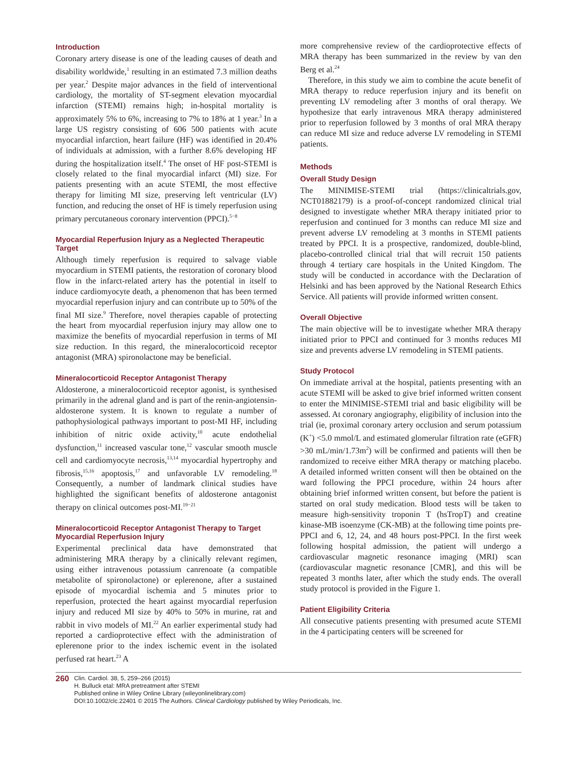Introduction
Coronary artery disease is one of the leading causes of death and disability worldwide,<sup>1</sup> resulting in an estimated 7.3 million deaths per year.<sup>2</sup> Despite major advances in the field of interventional cardiology, the mortality of ST-segment elevation myocardial infarction (STEMI) remains high; in-hospital mortality is approximately 5% to 6%, increasing to 7% to 18% at 1 year.<sup>3</sup> In a large US registry consisting of 606 500 patients with acute myocardial infarction, heart failure (HF) was identified in 20.4% of individuals at admission, with a further 8.6% developing HF during the hospitalization itself.<sup>4</sup> The onset of HF post-STEMI is closely related to the final myocardial infarct (MI) size. For patients presenting with an acute STEMI, the most effective therapy for limiting MI size, preserving left ventricular (LV) function, and reducing the onset of HF is timely reperfusion using primary percutaneous coronary intervention (PPCI).<sup>5−8</sup>
Myocardial Reperfusion Injury as a Neglected Therapeutic Target
Although timely reperfusion is required to salvage viable myocardium in STEMI patients, the restoration of coronary blood flow in the infarct-related artery has the potential in itself to induce cardiomyocyte death, a phenomenon that has been termed myocardial reperfusion injury and can contribute up to 50% of the final MI size.<sup>9</sup> Therefore, novel therapies capable of protecting the heart from myocardial reperfusion injury may allow one to maximize the benefits of myocardial reperfusion in terms of MI size reduction. In this regard, the mineralocorticoid receptor antagonist (MRA) spironolactone may be beneficial.
Mineralocorticoid Receptor Antagonist Therapy
Aldosterone, a mineralocorticoid receptor agonist, is synthesised primarily in the adrenal gland and is part of the renin-angiotensin-aldosterone system. It is known to regulate a number of pathophysiological pathways important to post-MI HF, including inhibition of nitric oxide activity,<sup>10</sup> acute endothelial dysfunction,<sup>11</sup> increased vascular tone,<sup>12</sup> vascular smooth muscle cell and cardiomyocyte necrosis,<sup>13,14</sup> myocardial hypertrophy and fibrosis,<sup>15,16</sup> apoptosis,<sup>17</sup> and unfavorable LV remodeling.<sup>18</sup> Consequently, a number of landmark clinical studies have highlighted the significant benefits of aldosterone antagonist therapy on clinical outcomes post-MI.<sup>19−21</sup>
Mineralocorticoid Receptor Antagonist Therapy to Target Myocardial Reperfusion Injury
Experimental preclinical data have demonstrated that administering MRA therapy by a clinically relevant regimen, using either intravenous potassium canrenoate (a compatible metabolite of spironolactone) or eplerenone, after a sustained episode of myocardial ischemia and 5 minutes prior to reperfusion, protected the heart against myocardial reperfusion injury and reduced MI size by 40% to 50% in murine, rat and rabbit in vivo models of MI.<sup>22</sup> An earlier experimental study had reported a cardioprotective effect with the administration of eplerenone prior to the index ischemic event in the isolated perfused rat heart.<sup>23</sup> A
more comprehensive review of the cardioprotective effects of MRA therapy has been summarized in the review by van den Berg et al.<sup>24</sup>
Therefore, in this study we aim to combine the acute benefit of MRA therapy to reduce reperfusion injury and its benefit on preventing LV remodeling after 3 months of oral therapy. We hypothesize that early intravenous MRA therapy administered prior to reperfusion followed by 3 months of oral MRA therapy can reduce MI size and reduce adverse LV remodeling in STEMI patients.
Methods
Overall Study Design
The MINIMISE-STEMI trial (https://clinicaltrials.gov, NCT01882179) is a proof-of-concept randomized clinical trial designed to investigate whether MRA therapy initiated prior to reperfusion and continued for 3 months can reduce MI size and prevent adverse LV remodeling at 3 months in STEMI patients treated by PPCI. It is a prospective, randomized, double-blind, placebo-controlled clinical trial that will recruit 150 patients through 4 tertiary care hospitals in the United Kingdom. The study will be conducted in accordance with the Declaration of Helsinki and has been approved by the National Research Ethics Service. All patients will provide informed written consent.
Overall Objective
The main objective will be to investigate whether MRA therapy initiated prior to PPCI and continued for 3 months reduces MI size and prevents adverse LV remodeling in STEMI patients.
Study Protocol
On immediate arrival at the hospital, patients presenting with an acute STEMI will be asked to give brief informed written consent to enter the MINIMISE-STEMI trial and basic eligibility will be assessed. At coronary angiography, eligibility of inclusion into the trial (ie, proximal coronary artery occlusion and serum potassium (K<sup>+</sup>) <5.0 mmol/L and estimated glomerular filtration rate (eGFR) >30 mL/min/1.73m<sup>2</sup>) will be confirmed and patients will then be randomized to receive either MRA therapy or matching placebo. A detailed informed written consent will then be obtained on the ward following the PPCI procedure, within 24 hours after obtaining brief informed written consent, but before the patient is started on oral study medication. Blood tests will be taken to measure high-sensitivity troponin T (hsTropT) and creatine kinase-MB isoenzyme (CK-MB) at the following time points pre-PPCI and 6, 12, 24, and 48 hours post-PPCI. In the first week following hospital admission, the patient will undergo a cardiovascular magnetic resonance imaging (MRI) scan (cardiovascular magnetic resonance [CMR], and this will be repeated 3 months later, after which the study ends. The overall study protocol is provided in the Figure 1.
Patient Eligibility Criteria
All consecutive patients presenting with presumed acute STEMI in the 4 participating centers will be screened for
260
Clin. Cardiol. 38, 5, 259–266 (2015)
H. Bulluck etal: MRA pretreatment after STEMI
Published online in Wiley Online Library (wileyonlinelibrary.com)
DOI:10.1002/clc.22401 © 2015 The Authors. Clinical Cardiology published by Wiley Periodicals, Inc.